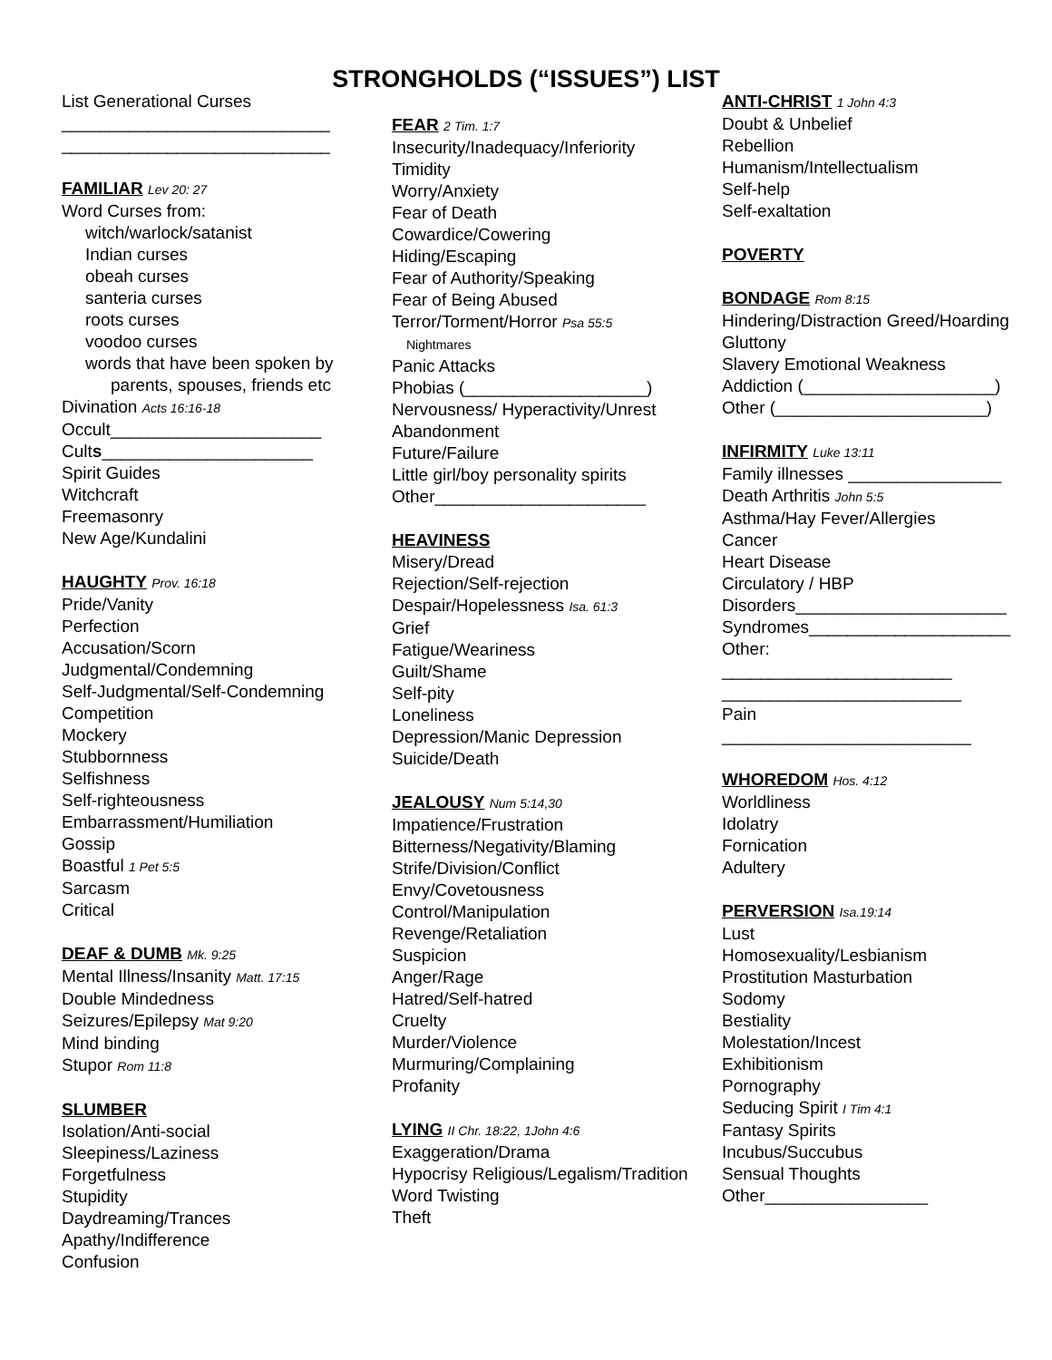STRONGHOLDS (“ISSUES”) LIST
List Generational Curses
____________________________
____________________________
FAMILIAR Lev 20: 27
Word Curses from:
witch/warlock/satanist
Indian curses
obeah curses
santeria curses
roots curses
voodoo curses
words that have been spoken by
parents, spouses, friends etc
Divination Acts 16:16-18
Occult______________________
Cults______________________
Spirit Guides
Witchcraft
Freemasonry
New Age/Kundalini
HAUGHTY Prov. 16:18
Pride/Vanity
Perfection
Accusation/Scorn
Judgmental/Condemning
Self-Judgmental/Self-Condemning
Competition
Mockery
Stubbornness
Selfishness
Self-righteousness
Embarrassment/Humiliation
Gossip
Boastful 1 Pet 5:5
Sarcasm
Critical
DEAF & DUMB Mk. 9:25
Mental Illness/Insanity Matt. 17:15
Double Mindedness
Seizures/Epilepsy Mat 9:20
Mind binding
Stupor Rom 11:8
SLUMBER
Isolation/Anti-social
Sleepiness/Laziness
Forgetfulness
Stupidity
Daydreaming/Trances
Apathy/Indifference
Confusion
FEAR 2 Tim. 1:7
Insecurity/Inadequacy/Inferiority
Timidity
Worry/Anxiety
Fear of Death
Cowardice/Cowering
Hiding/Escaping
Fear of Authority/Speaking
Fear of Being Abused
Terror/Torment/Horror Psa 55:5
Nightmares
Panic Attacks
Phobias (___________________)
Nervousness/ Hyperactivity/Unrest
Abandonment
Future/Failure
Little girl/boy personality spirits
Other______________________
HEAVINESS
Misery/Dread
Rejection/Self-rejection
Despair/Hopelessness Isa. 61:3
Grief
Fatigue/Weariness
Guilt/Shame
Self-pity
Loneliness
Depression/Manic Depression
Suicide/Death
JEALOUSY Num 5:14,30
Impatience/Frustration
Bitterness/Negativity/Blaming
Strife/Division/Conflict
Envy/Covetousness
Control/Manipulation
Revenge/Retaliation
Suspicion
Anger/Rage
Hatred/Self-hatred
Cruelty
Murder/Violence
Murmuring/Complaining
Profanity
LYING II Chr. 18:22, 1John 4:6
Exaggeration/Drama
Hypocrisy Religious/Legalism/Tradition
Word Twisting
Theft
ANTI-CHRIST 1 John 4:3
Doubt & Unbelief
Rebellion
Humanism/Intellectualism
Self-help
Self-exaltation
POVERTY
BONDAGE Rom 8:15
Hindering/Distraction Greed/Hoarding
Gluttony
Slavery Emotional Weakness
Addiction (____________________)
Other (______________________)
INFIRMITY Luke 13:11
Family illnesses ________________
Death Arthritis John 5:5
Asthma/Hay Fever/Allergies
Cancer
Heart Disease
Circulatory / HBP
Disorders______________________
Syndromes_____________________
Other:
________________________
_________________________
Pain
__________________________
WHOREDOM Hos. 4:12
Worldliness
Idolatry
Fornication
Adultery
PERVERSION Isa.19:14
Lust
Homosexuality/Lesbianism
Prostitution Masturbation
Sodomy
Bestiality
Molestation/Incest
Exhibitionism
Pornography
Seducing Spirit I Tim 4:1
Fantasy Spirits
Incubus/Succubus
Sensual Thoughts
Other_________________